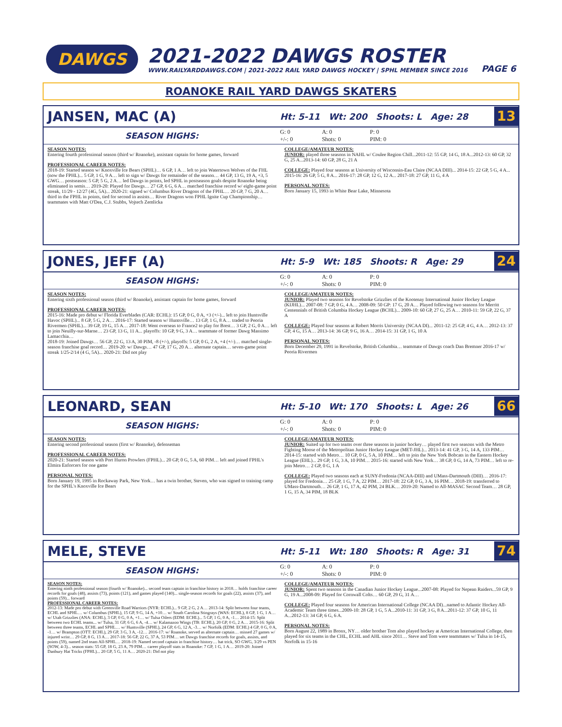DAWGS
2021-2022 DAWGS ROSTER
WWW.RAILYARDDAWGS.COM | 2021-2022 RAIL YARD DAWGS HOCKEY | SPHL MEMBER SINCE 2016
PAGE 6
ROANOKE RAIL YARD DAWGS SKATERS
JANSEN, MAC (A)
Ht: 5-11 Wt: 200 Shoots: L Age: 28
13
SEASON HIGHS:
G: 0
+/-: 0 A: 0
Shots: 0 P: 0
PIM: 0
SEASON NOTES:
Entering fourth professional season (third w/ Roanoke), assistant captain for home games, forward
PROFESSIONAL CAREER NOTES:
2018-19: Started season w/ Knoxville Ice Bears (SPHL)… 6 GP, 1 A… left to join Watertown Wolves of the FHL (now the FPHL)... 5 GP, 1 G, 9 A… left to sign w/ Dawgs for remainder of the season… 44 GP, 13 G, 19 A, +3, 5 GWG… postseason: 5 GP, 5 G, 2 A… led Dawgs in points, led SPHL in postseason goals despite Roanoke being eliminated in semis… 2019-20: Played for Dawgs… 27 GP, 6 G, 6 A… matched franchise record w/ eight-game point streak, 11/29 - 12/27 (4G, 5A)... 2020-21: signed w/ Columbus River Dragons of the FPHL… 20 GP, 7 G, 20 A… third in the FPHL in points, tied for second in assists… River Dragons won FPHL Ignite Cup Championship… teammates with Matt O'Dea, C.J. Stubbs, Vojtech Zemlicka
COLLEGE/AMATEUR NOTES:
JUNIOR: played three seasons in NAHL w/ Coulee Region Chill...2011-12: 55 GP, 14 G, 18 A...2012-13: 60 GP, 32 G, 25 A...2013-14: 60 GP, 28 G, 21 A
COLLEGE: Played four seasons at University of Wisconsin-Eau Claire (NCAA DIII)... 2014-15: 22 GP, 5 G, 4 A... 2015-16: 26 GP, 5 G, 8 A... 2016-17: 28 GP, 12 G, 12 A... 2017-18: 27 GP, 11 G, 4 A
PERSONAL NOTES:
Born January 15, 1993 in White Bear Lake, Minnesota
JONES, JEFF (A)
Ht: 5-9 Wt: 185 Shoots: R Age: 29
24
SEASON HIGHS:
G: 0
+/-: 0 A: 0
Shots: 0 P: 0
PIM: 0
SEASON NOTES:
Entering sixth professional season (third w/ Roanoke), assistant captain for home games, forward
PROFESSIONAL CAREER NOTES:
2015-16: Made pro debut w/ Florida Everblades (CAR: ECHL): 15 GP, 0 G, 0 A, +3 (+/-)... left to join Huntsville Havoc (SPHL)... 8 GP, 5 G, 2 A… 2016-17: Started season w/ Huntsville… 13 GP, 1 G, 8 A… traded to Peoria Rivermen (SPHL)... 39 GP, 19 G, 15 A… 2017-18: Went overseas to France2 to play for Brest… 3 GP, 2 G, 0 A… left to join Neuilly-sur-Marne… 23 GP, 13 G, 11 A... playoffs: 10 GP, 9 G, 3 A… teammate of former Dawg Massimo Lamacchia…
2018-19: Joined Dawgs… 56 GP, 22 G, 13 A, 30 PIM, -8 (+/-), playoffs: 5 GP, 0 G, 2 A, +4 (+/-)… matched single-season franchise goal record… 2019-20: w/ Dawgs… 47 GP, 17 G, 20 A… alternate captain… seven-game point streak 1/25-2/14 (4 G, 5A)... 2020-21: Did not play
COLLEGE/AMATEUR NOTES:
JUNIOR: Played two seasons for Revelstoke Grizzlies of the Kootenay International Junior Hockey League (KIJHL)... 2007-08: 7 GP, 0 G, 4 A… 2008-09: 50 GP: 17 G, 20 A… Played following two seasons for Merritt Centennials of British Columbia Hockey League (BCHL)... 2009-10: 60 GP, 27 G, 25 A… 2010-11: 59 GP, 22 G, 37 A
COLLEGE: Played four seasons at Robert Morris University (NCAA DI)... 2011-12: 25 GP, 4 G, 4 A… 2012-13: 37 GP, 4 G, 15 A… 2013-14: 36 GP, 9 G, 16 A… 2014-15: 31 GP, 1 G, 10 A
PERSONAL NOTES:
Born December 29, 1991 in Revelstoke, British Columbia… teammate of Dawgs coach Dan Bremner 2016-17 w/ Peoria Rivermen
LEONARD, SEAN
Ht: 5-10 Wt: 170 Shoots: L Age: 26
66
SEASON HIGHS:
G: 0
+/-: 0 A: 0
Shots: 0 P: 0
PIM: 0
SEASON NOTES:
Entering second professional season (first w/ Roanoke), defenseman
PROFESSIONAL CAREER NOTES:
2020-21: Started season with Port Huron Prowlers (FPHL)... 20 GP, 0 G, 5 A, 60 PIM… left and joined FPHL's Elmira Enforcers for one game
PERSONAL NOTES:
Born January 19, 1995 in Rockaway Park, New York… has a twin brother, Steven, who was signed to training camp for the SPHL's Knoxville Ice Bears
COLLEGE/AMATEUR NOTES:
JUNIOR: Suited up for two teams over three seasons in junior hockey… played first two seasons with the Metro Fighting Moose of the Metropolitan Junior Hockey League (MET-JHL)... 2013-14: 41 GP, 3 G, 14 A, 133 PIM… 2014-15: started with Metro… 10 GP, 0 G, 5 A, 10 PIM… left to join the New York Bobcats in the Eastern Hockey League (EHL)... 29 GP, 1 G, 3 A, 10 PIM… 2015-16: started with New York… 38 GP, 0 G, 14 A, 73 PIM… left to re-join Metro… 2 GP, 0 G, 1 A
COLLEGE: Played two seasons each at SUNY-Fredonia (NCAA-DIII) and UMass-Dartmouth (DIII)… 2016-17: played for Fredonia… 25 GP, 1 G, 7 A, 22 PIM… 2017-18: 22 GP, 0 G, 3 A, 16 PIM… 2018-19: transferred to UMass-Dartmouth… 26 GP, 1 G, 17 A, 42 PIM, 24 BLK… 2019-20: Named to All-MASAC Second Team… 28 GP, 1 G, 15 A, 34 PIM, 18 BLK
MELE, STEVE
Ht: 5-11 Wt: 180 Shoots: R Age: 31
74
SEASON HIGHS:
G: 0
+/-: 0 A: 0
Shots: 0 P: 0
PIM: 0
SEASON NOTES:
Entering ninth professional season (fourth w/ Roanoke)... second team captain in franchise history in 2018… holds franchise career records for goals (48), assists (73), points (121), and games played (140)... single-season records for goals (22), assists (37), and points (59)... forward
PROFESSIONAL CAREER NOTES:
2012-13: Made pro debut with Greenville Road Warriors (NYR: ECHL)... 9 GP, 2 G, 2 A… 2013-14: Split between four teams, ECHL and SPHL… w/ Columbus (SPHL), 15 GP, 9 G, 14 A, +10… w/ South Carolina Stingrays (WAS: ECHL), 8 GP, 1 G, 1 A… w/ Utah Grizzlies (ANA: ECHL), 3 GP, 0 G, 0 A, +1… w/ Tulsa Oilers (EDM: ECHL)... 5 GP, 1 G, 0 A, -1… 2014-15: Split between two ECHL teams... w/ Tulsa, 31 GP, 6 G, 6 A, -4… w/ Kalamazoo Wings (TB: ECHL), 20 GP, 0 G, 2 A… 2015-16: Split between three teams, ECHL and SPHL… w/ Huntsville (SPHL), 24 GP, 6 G, 12 A, -3… w/ Norfolk (EDM: ECHL) 4 GP, 0 G, 0 A, -1… w/ Brampton (OTT: ECHL), 29 GP, 3 G, 3 A, -12… 2016-17: w/ Roanoke, served as alternate captain… missed 27 games w/ injured wrist… 29 GP, 8 G, 13 A… 2017-18: 56 GP, 22 G, 37 A, 53 PIM… set Dawgs franchise records for goals, assists, and points (59), named 2nd team All-SPHL… 2018-19: Named second captain in franchise history… hat trick, SO GWG, 3/29 vs PEN (SOW, 4-3)... season stats: 55 GP, 18 G, 23 A, 79 PIM… career playoff stats in Roanoke: 7 GP, 1 G, 1 A… 2019-20: Joined Danbury Hat Tricks (FPHL)... 20 GP, 5 G, 11 A… 2020-21: Did not play
COLLEGE/AMATEUR NOTES:
JUNIOR: Spent two seasons in the Canadian Junior Hockey League...2007-08: Played for Nepean Raiders...59 GP, 9 G, 19 A...2008-09: Played for Cornwall Colts… 60 GP, 29 G, 31 A…
COLLEGE: Played four seasons for American International College (NCAA DI)...named to Atlantic Hockey All-Academic Team three times...2009-10: 28 GP, 1 G, 5 A...2010-11: 31 GP, 3 G, 8 A...2011-12: 37 GP, 10 G, 11 A...2012-13: 34 GP, 6 G, 6 A.
PERSONAL NOTES:
Born August 22, 1989 in Bronx, NY… older brother Tom also played hockey at American International College, then played for six teams in the CHL, ECHL and AHL since 2011… Steve and Tom were teammates w/ Tulsa in 14-15, Norfolk in 15-16